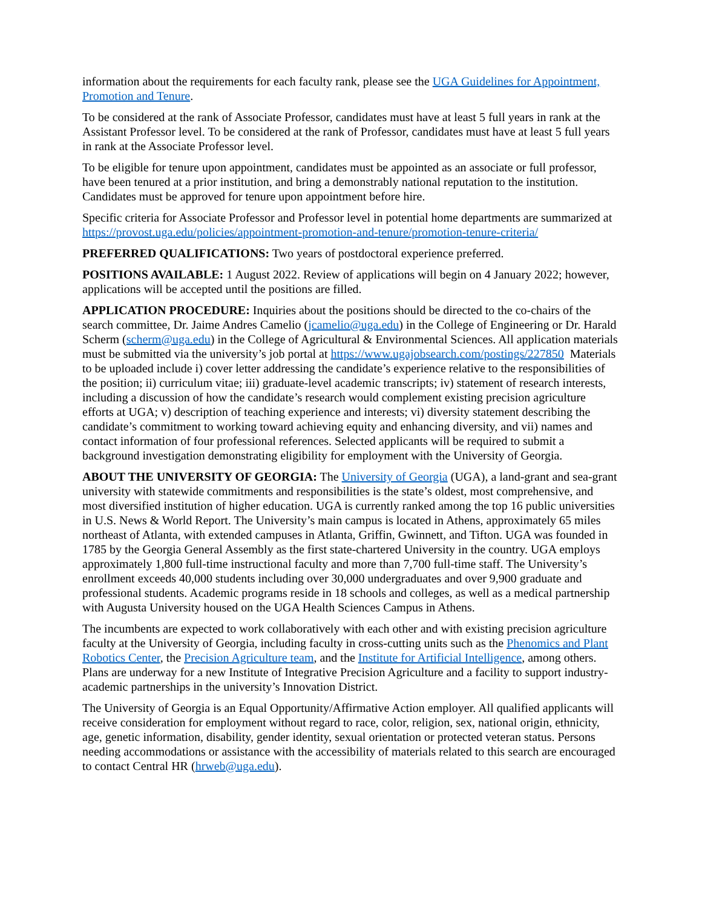information about the requirements for each faculty rank, please see the UGA Guidelines for Appointment, Promotion and Tenure.
To be considered at the rank of Associate Professor, candidates must have at least 5 full years in rank at the Assistant Professor level. To be considered at the rank of Professor, candidates must have at least 5 full years in rank at the Associate Professor level.
To be eligible for tenure upon appointment, candidates must be appointed as an associate or full professor, have been tenured at a prior institution, and bring a demonstrably national reputation to the institution. Candidates must be approved for tenure upon appointment before hire.
Specific criteria for Associate Professor and Professor level in potential home departments are summarized at https://provost.uga.edu/policies/appointment-promotion-and-tenure/promotion-tenure-criteria/
PREFERRED QUALIFICATIONS: Two years of postdoctoral experience preferred.
POSITIONS AVAILABLE: 1 August 2022. Review of applications will begin on 4 January 2022; however, applications will be accepted until the positions are filled.
APPLICATION PROCEDURE: Inquiries about the positions should be directed to the co-chairs of the search committee, Dr. Jaime Andres Camelio (jcamelio@uga.edu) in the College of Engineering or Dr. Harald Scherm (scherm@uga.edu) in the College of Agricultural & Environmental Sciences. All application materials must be submitted via the university’s job portal at https://www.ugajobsearch.com/postings/227850 Materials to be uploaded include i) cover letter addressing the candidate’s experience relative to the responsibilities of the position; ii) curriculum vitae; iii) graduate-level academic transcripts; iv) statement of research interests, including a discussion of how the candidate’s research would complement existing precision agriculture efforts at UGA; v) description of teaching experience and interests; vi) diversity statement describing the candidate’s commitment to working toward achieving equity and enhancing diversity, and vii) names and contact information of four professional references. Selected applicants will be required to submit a background investigation demonstrating eligibility for employment with the University of Georgia.
ABOUT THE UNIVERSITY OF GEORGIA: The University of Georgia (UGA), a land-grant and sea-grant university with statewide commitments and responsibilities is the state’s oldest, most comprehensive, and most diversified institution of higher education. UGA is currently ranked among the top 16 public universities in U.S. News & World Report. The University’s main campus is located in Athens, approximately 65 miles northeast of Atlanta, with extended campuses in Atlanta, Griffin, Gwinnett, and Tifton. UGA was founded in 1785 by the Georgia General Assembly as the first state-chartered University in the country. UGA employs approximately 1,800 full-time instructional faculty and more than 7,700 full-time staff. The University’s enrollment exceeds 40,000 students including over 30,000 undergraduates and over 9,900 graduate and professional students. Academic programs reside in 18 schools and colleges, as well as a medical partnership with Augusta University housed on the UGA Health Sciences Campus in Athens.
The incumbents are expected to work collaboratively with each other and with existing precision agriculture faculty at the University of Georgia, including faculty in cross-cutting units such as the Phenomics and Plant Robotics Center, the Precision Agriculture team, and the Institute for Artificial Intelligence, among others. Plans are underway for a new Institute of Integrative Precision Agriculture and a facility to support industry-academic partnerships in the university’s Innovation District.
The University of Georgia is an Equal Opportunity/Affirmative Action employer. All qualified applicants will receive consideration for employment without regard to race, color, religion, sex, national origin, ethnicity, age, genetic information, disability, gender identity, sexual orientation or protected veteran status. Persons needing accommodations or assistance with the accessibility of materials related to this search are encouraged to contact Central HR (hrweb@uga.edu).